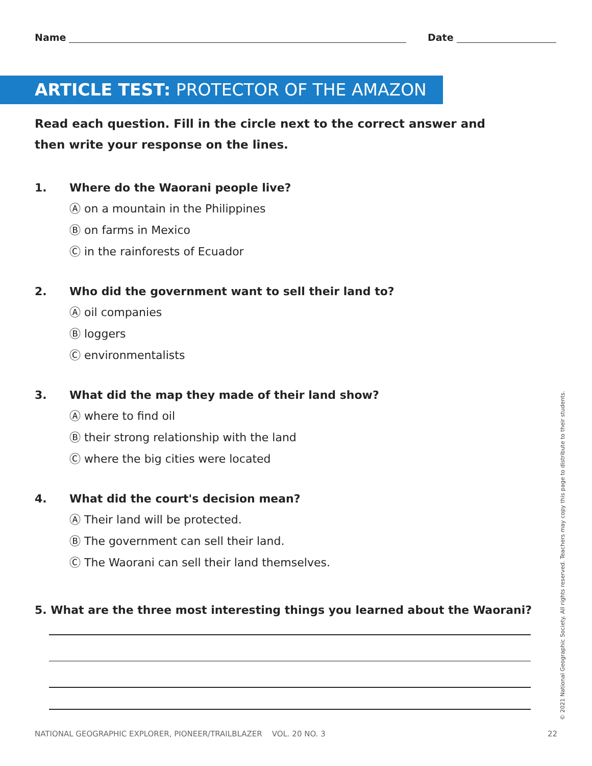Name Date
ARTICLE TEST: PROTECTOR OF THE AMAZON
Read each question. Fill in the circle next to the correct answer and then write your response on the lines.
1. Where do the Waorani people live?
Ⓐ on a mountain in the Philippines
Ⓑ on farms in Mexico
Ⓒ in the rainforests of Ecuador
2. Who did the government want to sell their land to?
Ⓐ oil companies
Ⓑ loggers
Ⓒ environmentalists
3. What did the map they made of their land show?
Ⓐ where to find oil
Ⓑ their strong relationship with the land
Ⓒ where the big cities were located
4. What did the court's decision mean?
Ⓐ Their land will be protected.
Ⓑ The government can sell their land.
Ⓒ The Waorani can sell their land themselves.
5. What are the three most interesting things you learned about the Waorani?
NATIONAL GEOGRAPHIC EXPLORER, PIONEER/TRAILBLAZER VOL. 20 NO. 3 22
© 2021 National Geographic Society. All rights reserved. Teachers may copy this page to distribute to their students.